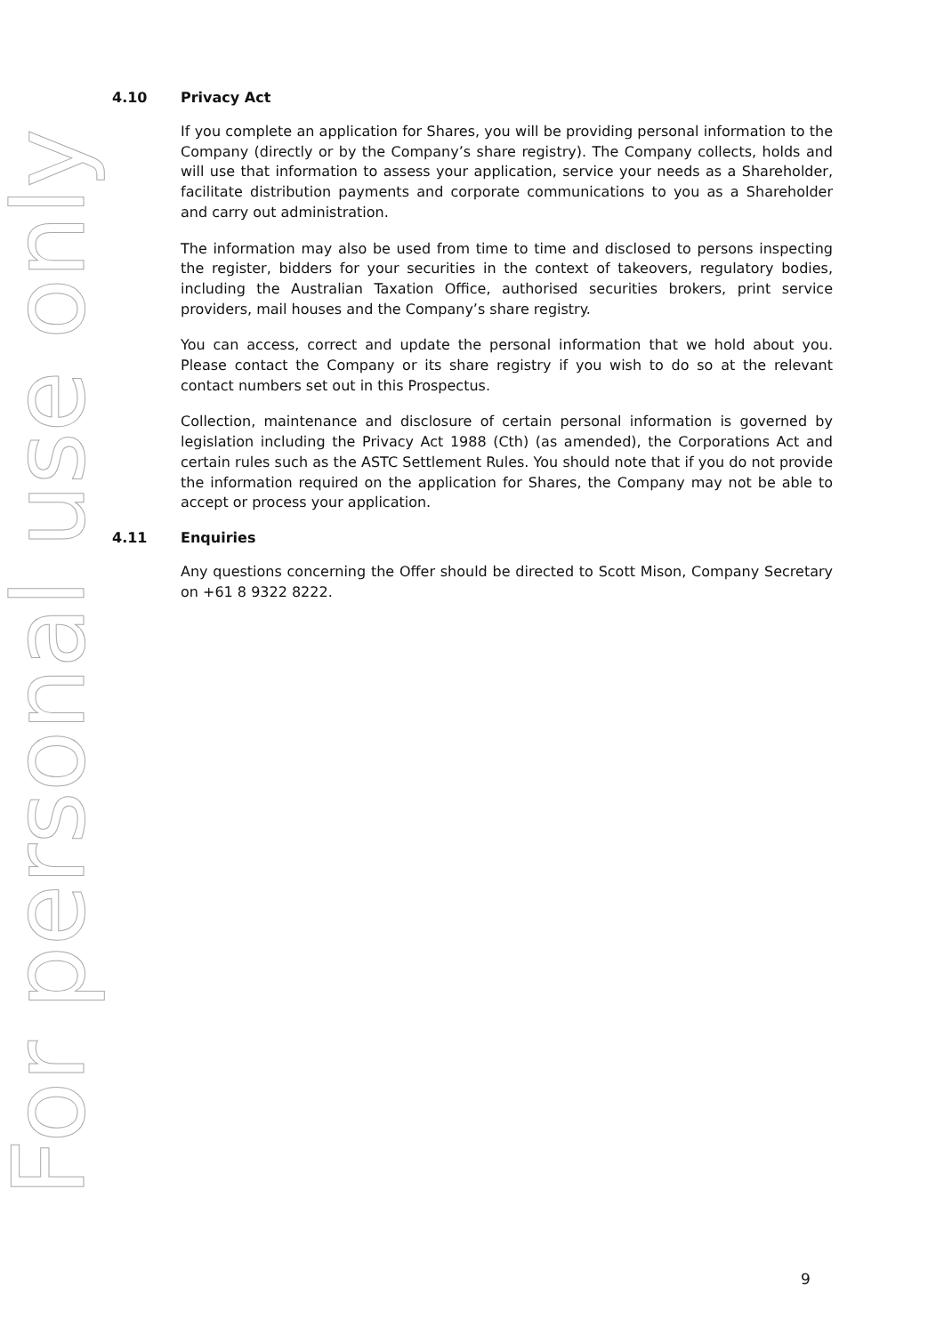4.10 Privacy Act
If you complete an application for Shares, you will be providing personal information to the Company (directly or by the Company’s share registry). The Company collects, holds and will use that information to assess your application, service your needs as a Shareholder, facilitate distribution payments and corporate communications to you as a Shareholder and carry out administration.
The information may also be used from time to time and disclosed to persons inspecting the register, bidders for your securities in the context of takeovers, regulatory bodies, including the Australian Taxation Office, authorised securities brokers, print service providers, mail houses and the Company’s share registry.
You can access, correct and update the personal information that we hold about you. Please contact the Company or its share registry if you wish to do so at the relevant contact numbers set out in this Prospectus.
Collection, maintenance and disclosure of certain personal information is governed by legislation including the Privacy Act 1988 (Cth) (as amended), the Corporations Act and certain rules such as the ASTC Settlement Rules. You should note that if you do not provide the information required on the application for Shares, the Company may not be able to accept or process your application.
4.11 Enquiries
Any questions concerning the Offer should be directed to Scott Mison, Company Secretary on +61 8 9322 8222.
9
For personal use only